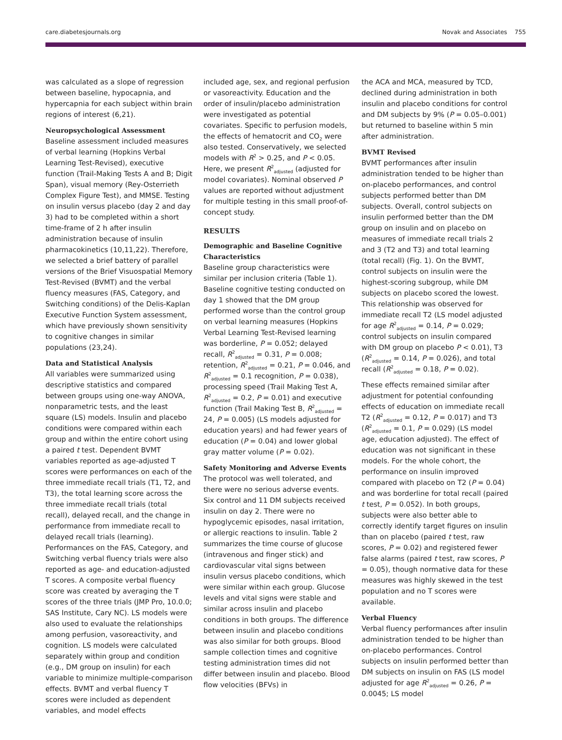care.diabetesjournals.org Novak and Associates 755
was calculated as a slope of regression between baseline, hypocapnia, and hypercapnia for each subject within brain regions of interest (6,21).
Neuropsychological Assessment
Baseline assessment included measures of verbal learning (Hopkins Verbal Learning Test-Revised), executive function (Trail-Making Tests A and B; Digit Span), visual memory (Rey-Osterrieth Complex Figure Test), and MMSE. Testing on insulin versus placebo (day 2 and day 3) had to be completed within a short time-frame of 2 h after insulin administration because of insulin pharmacokinetics (10,11,22). Therefore, we selected a brief battery of parallel versions of the Brief Visuospatial Memory Test-Revised (BVMT) and the verbal fluency measures (FAS, Category, and Switching conditions) of the Delis-Kaplan Executive Function System assessment, which have previously shown sensitivity to cognitive changes in similar populations (23,24).
Data and Statistical Analysis
All variables were summarized using descriptive statistics and compared between groups using one-way ANOVA, nonparametric tests, and the least square (LS) models. Insulin and placebo conditions were compared within each group and within the entire cohort using a paired t test. Dependent BVMT variables reported as age-adjusted T scores were performances on each of the three immediate recall trials (T1, T2, and T3), the total learning score across the three immediate recall trials (total recall), delayed recall, and the change in performance from immediate recall to delayed recall trials (learning). Performances on the FAS, Category, and Switching verbal fluency trials were also reported as age- and education-adjusted T scores. A composite verbal fluency score was created by averaging the T scores of the three trials (JMP Pro, 10.0.0; SAS Institute, Cary NC). LS models were also used to evaluate the relationships among perfusion, vasoreactivity, and cognition. LS models were calculated separately within group and condition (e.g., DM group on insulin) for each variable to minimize multiple-comparison effects. BVMT and verbal fluency T scores were included as dependent variables, and model effects
included age, sex, and regional perfusion or vasoreactivity. Education and the order of insulin/placebo administration were investigated as potential covariates. Specific to perfusion models, the effects of hematocrit and CO<sub>2</sub> were also tested. Conservatively, we selected models with R<sup>2</sup> > 0.25, and P < 0.05. Here, we present R<sup>2</sup><sub>adjusted</sub> (adjusted for model covariates). Nominal observed P values are reported without adjustment for multiple testing in this small proof-of-concept study.
RESULTS
Demographic and Baseline Cognitive Characteristics
Baseline group characteristics were similar per inclusion criteria (Table 1). Baseline cognitive testing conducted on day 1 showed that the DM group performed worse than the control group on verbal learning measures (Hopkins Verbal Learning Test-Revised learning was borderline, P = 0.052; delayed recall, R<sup>2</sup><sub>adjusted</sub> = 0.31, P = 0.008; retention, R<sup>2</sup><sub>adjusted</sub> = 0.21, P = 0.046, and R<sup>2</sup><sub>adjusted</sub> = 0.1 recognition, P = 0.038), processing speed (Trail Making Test A, R<sup>2</sup><sub>adjusted</sub> = 0.2, P = 0.01) and executive function (Trail Making Test B, R<sup>2</sup><sub>adjusted</sub> = 24, P = 0.005) (LS models adjusted for education years) and had fewer years of education (P = 0.04) and lower global gray matter volume (P = 0.02).
Safety Monitoring and Adverse Events
The protocol was well tolerated, and there were no serious adverse events. Six control and 11 DM subjects received insulin on day 2. There were no hypoglycemic episodes, nasal irritation, or allergic reactions to insulin. Table 2 summarizes the time course of glucose (intravenous and finger stick) and cardiovascular vital signs between insulin versus placebo conditions, which were similar within each group. Glucose levels and vital signs were stable and similar across insulin and placebo conditions in both groups. The difference between insulin and placebo conditions was also similar for both groups. Blood sample collection times and cognitive testing administration times did not differ between insulin and placebo. Blood flow velocities (BFVs) in
the ACA and MCA, measured by TCD, declined during administration in both insulin and placebo conditions for control and DM subjects by 9% (P = 0.05–0.001) but returned to baseline within 5 min after administration.
BVMT Revised
BVMT performances after insulin administration tended to be higher than on-placebo performances, and control subjects performed better than DM subjects. Overall, control subjects on insulin performed better than the DM group on insulin and on placebo on measures of immediate recall trials 2 and 3 (T2 and T3) and total learning (total recall) (Fig. 1). On the BVMT, control subjects on insulin were the highest-scoring subgroup, while DM subjects on placebo scored the lowest. This relationship was observed for immediate recall T2 (LS model adjusted for age R<sup>2</sup><sub>adjusted</sub> = 0.14, P = 0.029; control subjects on insulin compared with DM group on placebo P < 0.01), T3 (R<sup>2</sup><sub>adjusted</sub> = 0.14, P = 0.026), and total recall (R<sup>2</sup><sub>adjusted</sub> = 0.18, P = 0.02).
These effects remained similar after adjustment for potential confounding effects of education on immediate recall T2 (R<sup>2</sup><sub>adjusted</sub> = 0.12, P = 0.017) and T3 (R<sup>2</sup><sub>adjusted</sub> = 0.1, P = 0.029) (LS model age, education adjusted). The effect of education was not significant in these models. For the whole cohort, the performance on insulin improved compared with placebo on T2 (P = 0.04) and was borderline for total recall (paired t test, P = 0.052). In both groups, subjects were also better able to correctly identify target figures on insulin than on placebo (paired t test, raw scores, P = 0.02) and registered fewer false alarms (paired t test, raw scores, P = 0.05), though normative data for these measures was highly skewed in the test population and no T scores were available.
Verbal Fluency
Verbal fluency performances after insulin administration tended to be higher than on-placebo performances. Control subjects on insulin performed better than DM subjects on insulin on FAS (LS model adjusted for age R<sup>2</sup><sub>adjusted</sub> = 0.26, P = 0.0045; LS model